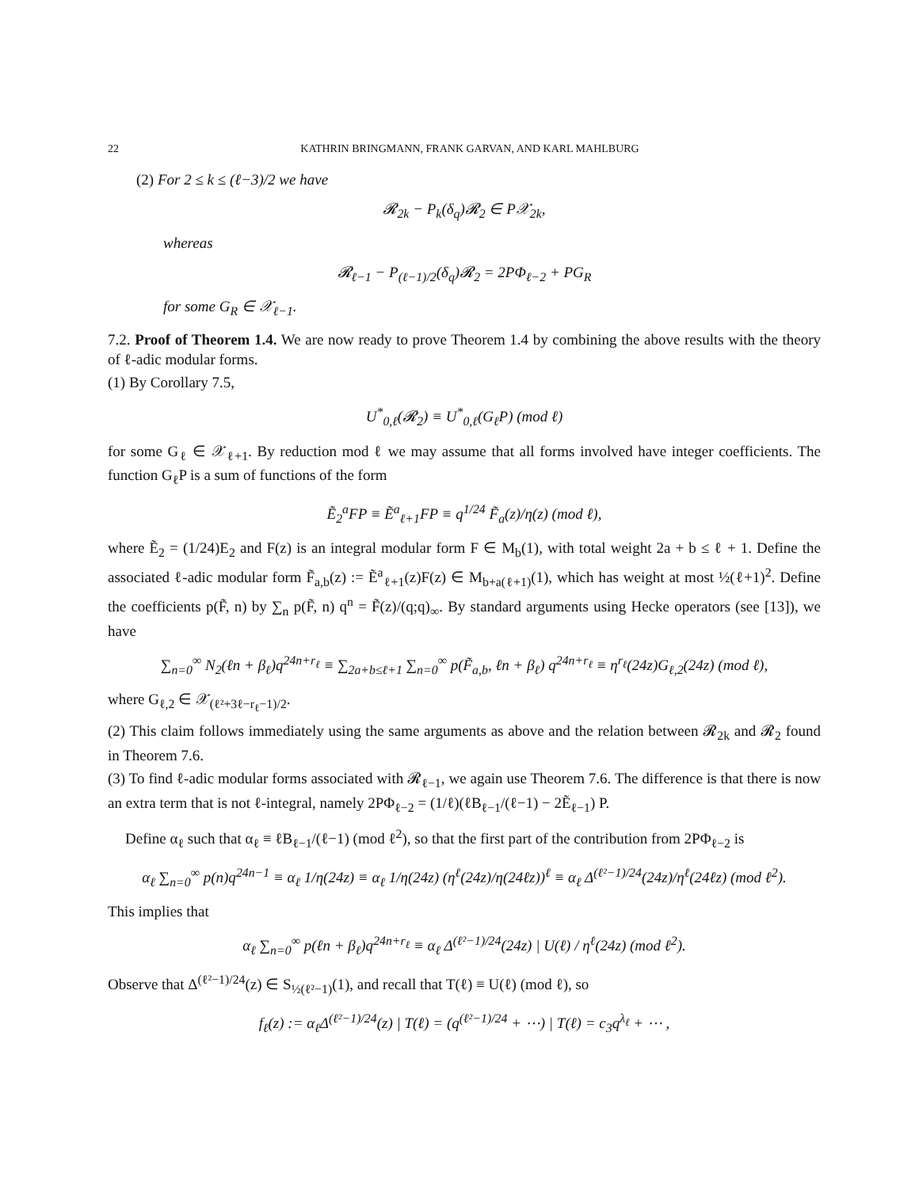22 KATHRIN BRINGMANN, FRANK GARVAN, AND KARL MAHLBURG
(2) For 2 ≤ k ≤ (ℓ−3)/2 we have
𝓡<sub>2k</sub> − P<sub>k</sub>(δ<sub>q</sub>)𝓡<sub>2</sub> ∈ P𝒳<sub>2k</sub>,
whereas
𝓡<sub>ℓ−1</sub> − P<sub>(ℓ−1)/2</sub>(δ<sub>q</sub>)𝓡<sub>2</sub> = 2PΦ<sub>ℓ−2</sub> + PG<sub>R</sub>
for some G<sub>R</sub> ∈ 𝒳<sub>ℓ−1</sub>.
7.2. Proof of Theorem 1.4. We are now ready to prove Theorem 1.4 by combining the above results with the theory of ℓ-adic modular forms.
(1) By Corollary 7.5,
U<sup>*</sup><sub>0,ℓ</sub>(𝓡<sub>2</sub>) ≡ U<sup>*</sup><sub>0,ℓ</sub>(G<sub>ℓ</sub>P) (mod ℓ)
for some G<sub>ℓ</sub> ∈ 𝒳<sub>ℓ+1</sub>. By reduction mod ℓ we may assume that all forms involved have integer coefficients. The function G<sub>ℓ</sub>P is a sum of functions of the form
Ẽ<sub>2</sub><sup>a</sup>FP ≡ Ẽ<sup>a</sup><sub>ℓ+1</sub>FP ≡ q<sup>1/24</sup> F̃<sub>a</sub>(z)/η(z) (mod ℓ),
where Ẽ<sub>2</sub> = (1/24)E<sub>2</sub> and F(z) is an integral modular form F ∈ M<sub>b</sub>(1), with total weight 2a + b ≤ ℓ + 1. Define the associated ℓ-adic modular form F̃<sub>a,b</sub>(z) := Ẽ<sup>a</sup><sub>ℓ+1</sub>(z)F(z) ∈ M<sub>b+a(ℓ+1)</sub>(1), which has weight at most ½(ℓ+1)<sup>2</sup>. Define the coefficients p(F̃, n) by ∑<sub>n</sub> p(F̃, n) q<sup>n</sup> = F̃(z)/(q;q)<sub>∞</sub>. By standard arguments using Hecke operators (see [13]), we have
∑<sub>n=0</sub><sup>∞</sup> N<sub>2</sub>(ℓn + β<sub>ℓ</sub>)q<sup>24n+r<sub>ℓ</sub></sup> ≡ ∑<sub>2a+b≤ℓ+1</sub> ∑<sub>n=0</sub><sup>∞</sup> p(F̃<sub>a,b</sub>, ℓn + β<sub>ℓ</sub>) q<sup>24n+r<sub>ℓ</sub></sup> ≡ η<sup>r<sub>ℓ</sub></sup>(24z)G<sub>ℓ,2</sub>(24z) (mod ℓ),
where G<sub>ℓ,2</sub> ∈ 𝒳<sub>(ℓ²+3ℓ−r<sub>ℓ</sub>−1)/2</sub>.
(2) This claim follows immediately using the same arguments as above and the relation between 𝓡<sub>2k</sub> and 𝓡<sub>2</sub> found in Theorem 7.6.
(3) To find ℓ-adic modular forms associated with 𝓡<sub>ℓ−1</sub>, we again use Theorem 7.6. The difference is that there is now an extra term that is not ℓ-integral, namely 2PΦ<sub>ℓ−2</sub> = (1/ℓ)(ℓB<sub>ℓ−1</sub>/(ℓ−1) − 2Ẽ<sub>ℓ−1</sub>) P.
Define α<sub>ℓ</sub> such that α<sub>ℓ</sub> ≡ ℓB<sub>ℓ−1</sub>/(ℓ−1) (mod ℓ<sup>2</sup>), so that the first part of the contribution from 2PΦ<sub>ℓ−2</sub> is
α<sub>ℓ</sub> ∑<sub>n=0</sub><sup>∞</sup> p(n)q<sup>24n−1</sup> ≡ α<sub>ℓ</sub> 1/η(24z) ≡ α<sub>ℓ</sub> 1/η(24z) (η<sup>ℓ</sup>(24z)/η(24ℓz))<sup>ℓ</sup> ≡ α<sub>ℓ</sub> Δ<sup>(ℓ²−1)/24</sup>(24z)/η<sup>ℓ</sup>(24ℓz) (mod ℓ<sup>2</sup>).
This implies that
α<sub>ℓ</sub> ∑<sub>n=0</sub><sup>∞</sup> p(ℓn + β<sub>ℓ</sub>)q<sup>24n+r<sub>ℓ</sub></sup> ≡ α<sub>ℓ</sub> Δ<sup>(ℓ²−1)/24</sup>(24z) | U(ℓ) / η<sup>ℓ</sup>(24z) (mod ℓ<sup>2</sup>).
Observe that Δ<sup>(ℓ²−1)/24</sup>(z) ∈ S<sub>½(ℓ²−1)</sub>(1), and recall that T(ℓ) ≡ U(ℓ) (mod ℓ), so
f<sub>ℓ</sub>(z) := α<sub>ℓ</sub>Δ<sup>(ℓ²−1)/24</sup>(z) | T(ℓ) = (q<sup>(ℓ²−1)/24</sup> + ⋯) | T(ℓ) = c<sub>3</sub>q<sup>λ<sub>ℓ</sub></sup> + ⋯ ,